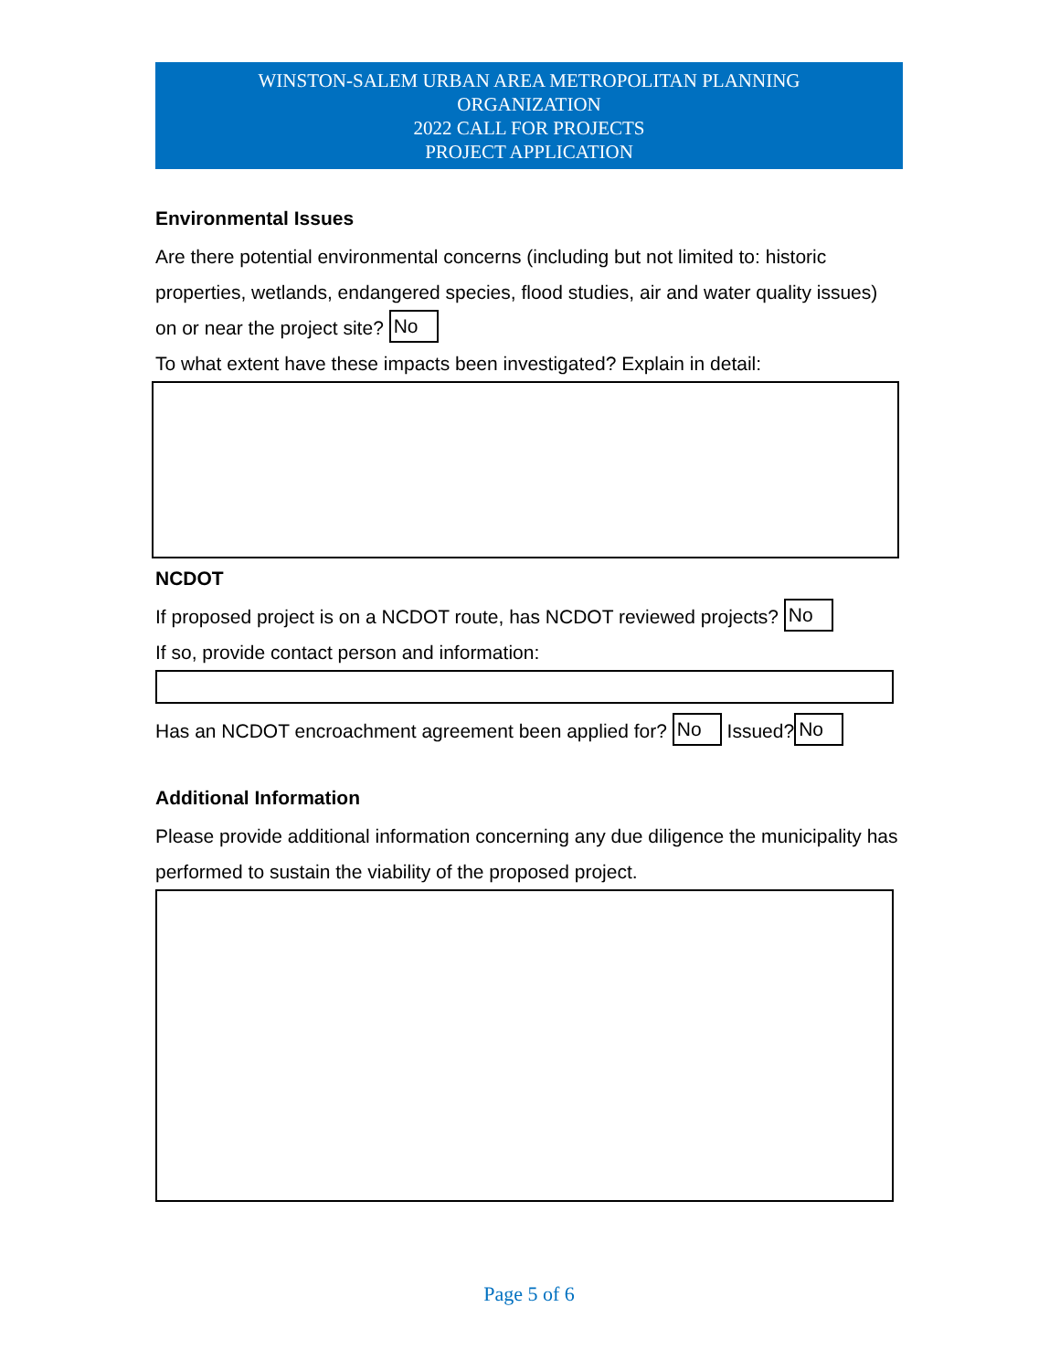WINSTON-SALEM URBAN AREA METROPOLITAN PLANNING
ORGANIZATION
2022 CALL FOR PROJECTS
PROJECT APPLICATION
Environmental Issues
Are there potential environmental concerns (including but not limited to: historic properties, wetlands, endangered species, flood studies, air and water quality issues) on or near the project site? No
To what extent have these impacts been investigated? Explain in detail:
NCDOT
If proposed project is on a NCDOT route, has NCDOT reviewed projects? No
If so, provide contact person and information:
Has an NCDOT encroachment agreement been applied for? No Issued? No
Additional Information
Please provide additional information concerning any due diligence the municipality has performed to sustain the viability of the proposed project.
Page 5 of 6